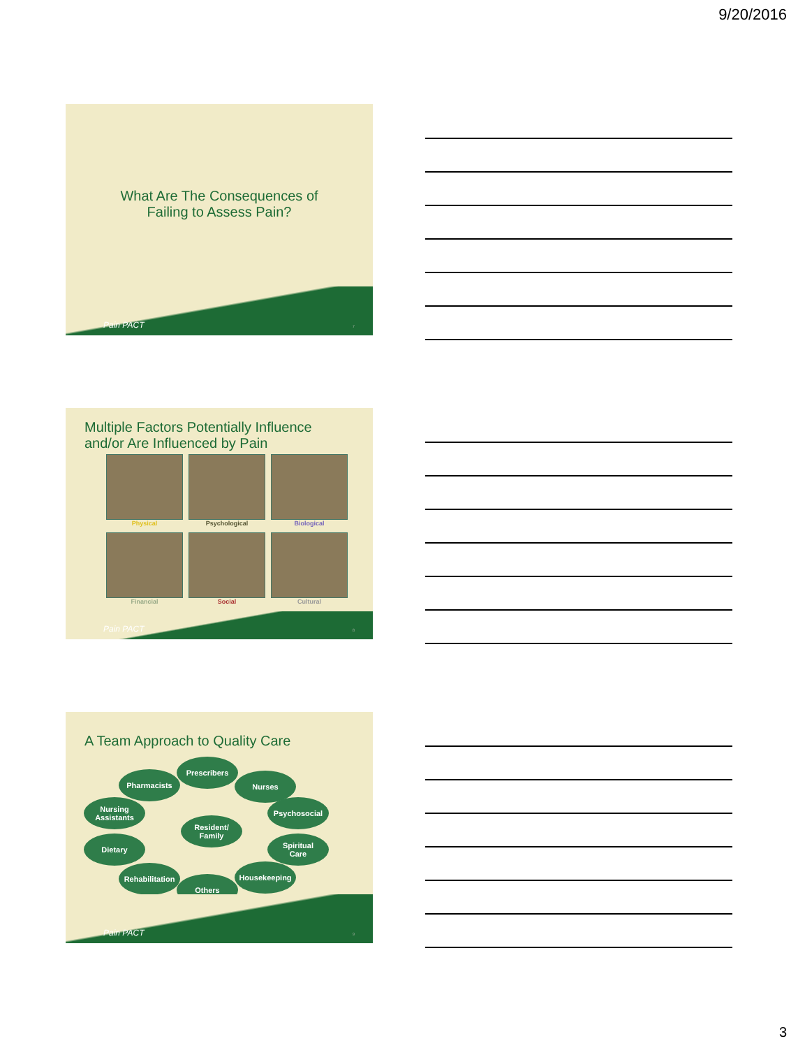9/20/2016
What Are The Consequences of
Failing to Assess Pain?
Pain PACT 7
Multiple Factors Potentially Influence
and/or Are Influenced by Pain
Physical
Psychological
Biological
Financial
Social
Cultural
Pain PACT 8
A Team Approach to Quality Care
Resident/
Family
Prescribers
Pharmacists Nurses
Nursing
Assistants
Psychosocial
Dietary
Spiritual
Care
Rehabilitation
Housekeeping
Others
Pain PACT 9
3